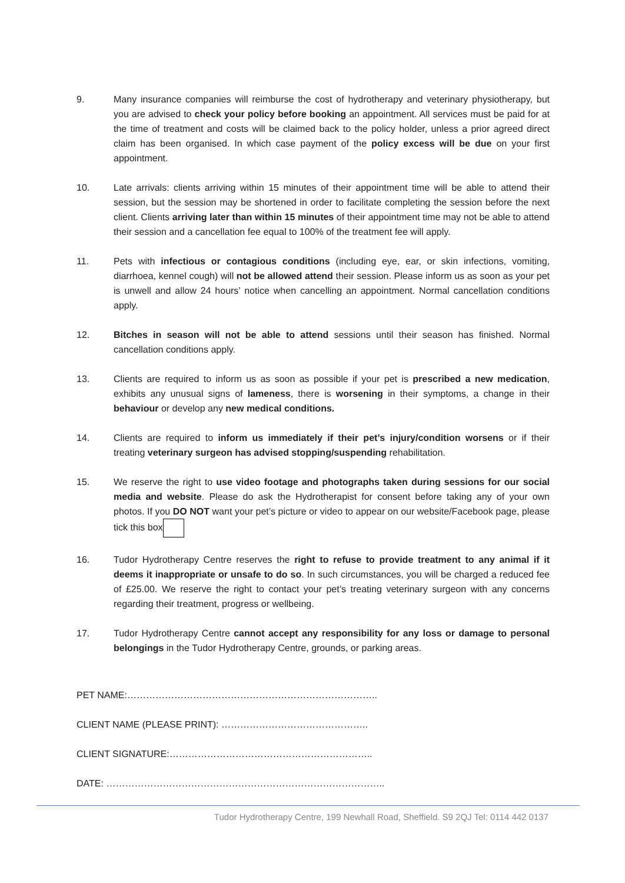9. Many insurance companies will reimburse the cost of hydrotherapy and veterinary physiotherapy, but you are advised to check your policy before booking an appointment. All services must be paid for at the time of treatment and costs will be claimed back to the policy holder, unless a prior agreed direct claim has been organised. In which case payment of the policy excess will be due on your first appointment.
10. Late arrivals: clients arriving within 15 minutes of their appointment time will be able to attend their session, but the session may be shortened in order to facilitate completing the session before the next client. Clients arriving later than within 15 minutes of their appointment time may not be able to attend their session and a cancellation fee equal to 100% of the treatment fee will apply.
11. Pets with infectious or contagious conditions (including eye, ear, or skin infections, vomiting, diarrhoea, kennel cough) will not be allowed attend their session. Please inform us as soon as your pet is unwell and allow 24 hours’ notice when cancelling an appointment. Normal cancellation conditions apply.
12. Bitches in season will not be able to attend sessions until their season has finished. Normal cancellation conditions apply.
13. Clients are required to inform us as soon as possible if your pet is prescribed a new medication, exhibits any unusual signs of lameness, there is worsening in their symptoms, a change in their behaviour or develop any new medical conditions.
14. Clients are required to inform us immediately if their pet’s injury/condition worsens or if their treating veterinary surgeon has advised stopping/suspending rehabilitation.
15. We reserve the right to use video footage and photographs taken during sessions for our social media and website. Please do ask the Hydrotherapist for consent before taking any of your own photos. If you DO NOT want your pet’s picture or video to appear on our website/Facebook page, please tick this box
16. Tudor Hydrotherapy Centre reserves the right to refuse to provide treatment to any animal if it deems it inappropriate or unsafe to do so. In such circumstances, you will be charged a reduced fee of £25.00. We reserve the right to contact your pet’s treating veterinary surgeon with any concerns regarding their treatment, progress or wellbeing.
17. Tudor Hydrotherapy Centre cannot accept any responsibility for any loss or damage to personal belongings in the Tudor Hydrotherapy Centre, grounds, or parking areas.
PET NAME:……………………………………………………………………..
CLIENT NAME (PLEASE PRINT): ………………………………………..
CLIENT SIGNATURE:………………………………………………………..
DATE: ……………………………………………………………………………..
Tudor Hydrotherapy Centre, 199 Newhall Road, Sheffield. S9 2QJ Tel: 0114 442 0137